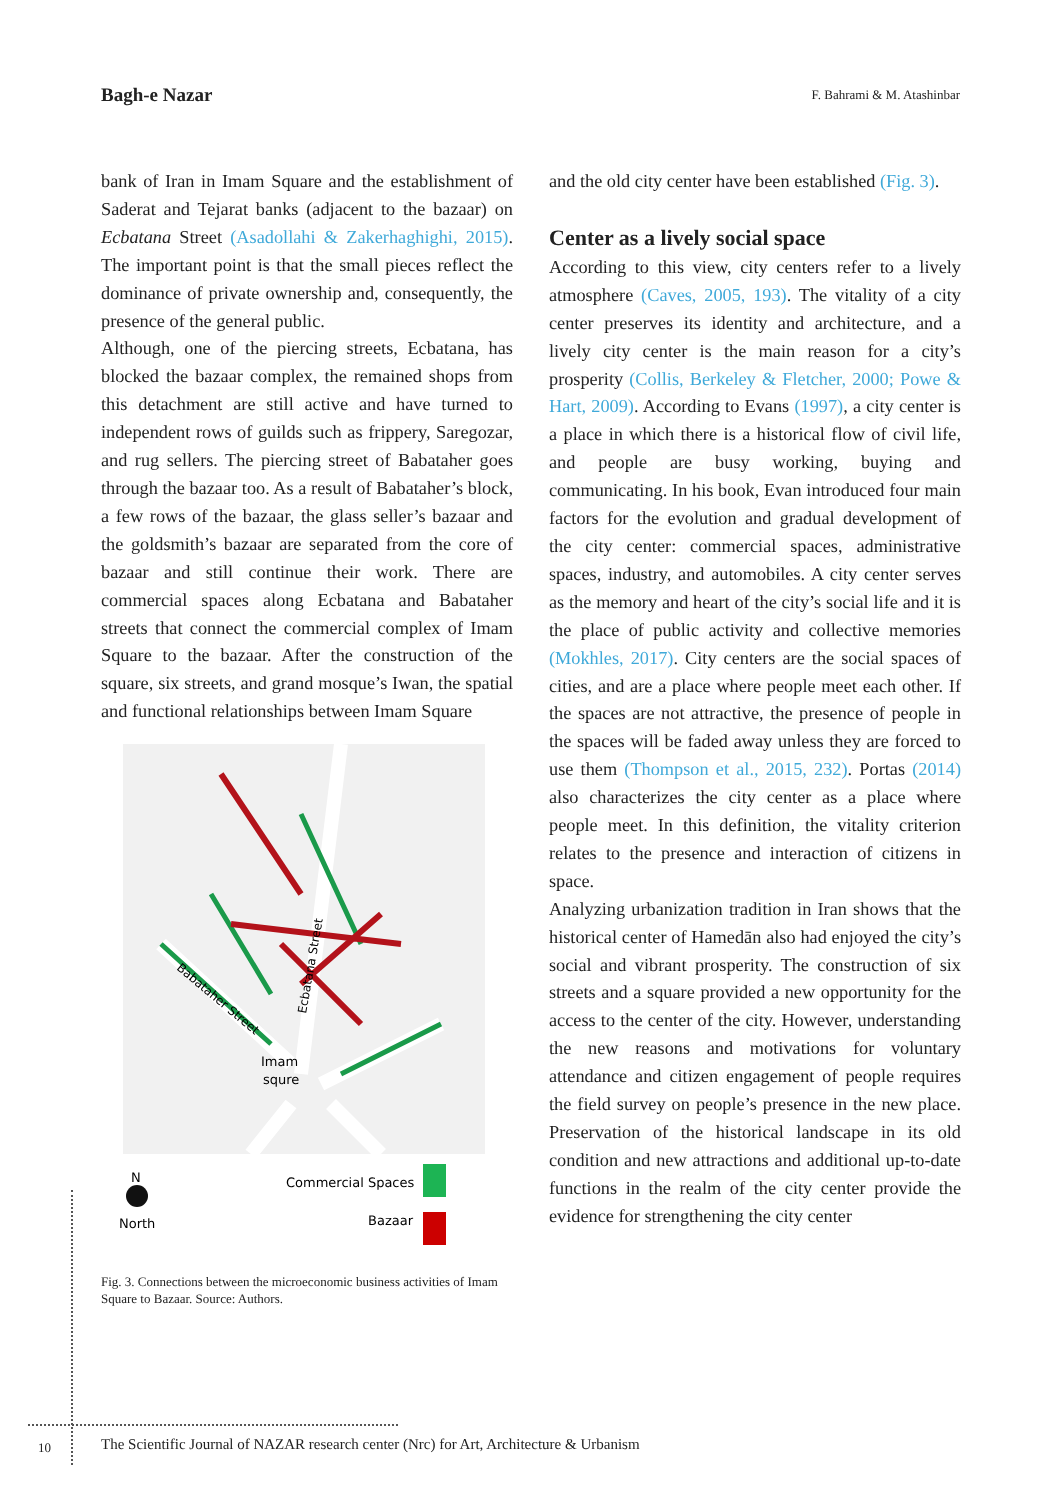Bagh-e Nazar F. Bahrami & M. Atashinbar
bank of Iran in Imam Square and the establishment of Saderat and Tejarat banks (adjacent to the bazaar) on Ecbatana Street (Asadollahi & Zakerhaghighi, 2015). The important point is that the small pieces reflect the dominance of private ownership and, consequently, the presence of the general public.
Although, one of the piercing streets, Ecbatana, has blocked the bazaar complex, the remained shops from this detachment are still active and have turned to independent rows of guilds such as frippery, Saregozar, and rug sellers. The piercing street of Babataher goes through the bazaar too. As a result of Babataher’s block, a few rows of the bazaar, the glass seller’s bazaar and the goldsmith’s bazaar are separated from the core of bazaar and still continue their work. There are commercial spaces along Ecbatana and Babataher streets that connect the commercial complex of Imam Square to the bazaar. After the construction of the square, six streets, and grand mosque’s Iwan, the spatial and functional relationships between Imam Square
Imam
squre
Ecbatana Street
Babataher Street
N
North
Commercial Spaces
Bazaar
Fig. 3. Connections between the microeconomic business activities of Imam Square to Bazaar. Source: Authors.
and the old city center have been established (Fig. 3).
Center as a lively social space
According to this view, city centers refer to a lively atmosphere (Caves, 2005, 193). The vitality of a city center preserves its identity and architecture, and a lively city center is the main reason for a city’s prosperity (Collis, Berkeley & Fletcher, 2000; Powe & Hart, 2009). According to Evans (1997), a city center is a place in which there is a historical flow of civil life, and people are busy working, buying and communicating. In his book, Evan introduced four main factors for the evolution and gradual development of the city center: commercial spaces, administrative spaces, industry, and automobiles. A city center serves as the memory and heart of the city’s social life and it is the place of public activity and collective memories (Mokhles, 2017). City centers are the social spaces of cities, and are a place where people meet each other. If the spaces are not attractive, the presence of people in the spaces will be faded away unless they are forced to use them (Thompson et al., 2015, 232). Portas (2014) also characterizes the city center as a place where people meet. In this definition, the vitality criterion relates to the presence and interaction of citizens in space.
Analyzing urbanization tradition in Iran shows that the historical center of Hamedān also had enjoyed the city’s social and vibrant prosperity. The construction of six streets and a square provided a new opportunity for the access to the center of the city. However, understanding the new reasons and motivations for voluntary attendance and citizen engagement of people requires the field survey on people’s presence in the new place. Preservation of the historical landscape in its old condition and new attractions and additional up-to-date functions in the realm of the city center provide the evidence for strengthening the city center
10
The Scientific Journal of NAZAR research center (Nrc) for Art, Architecture & Urbanism